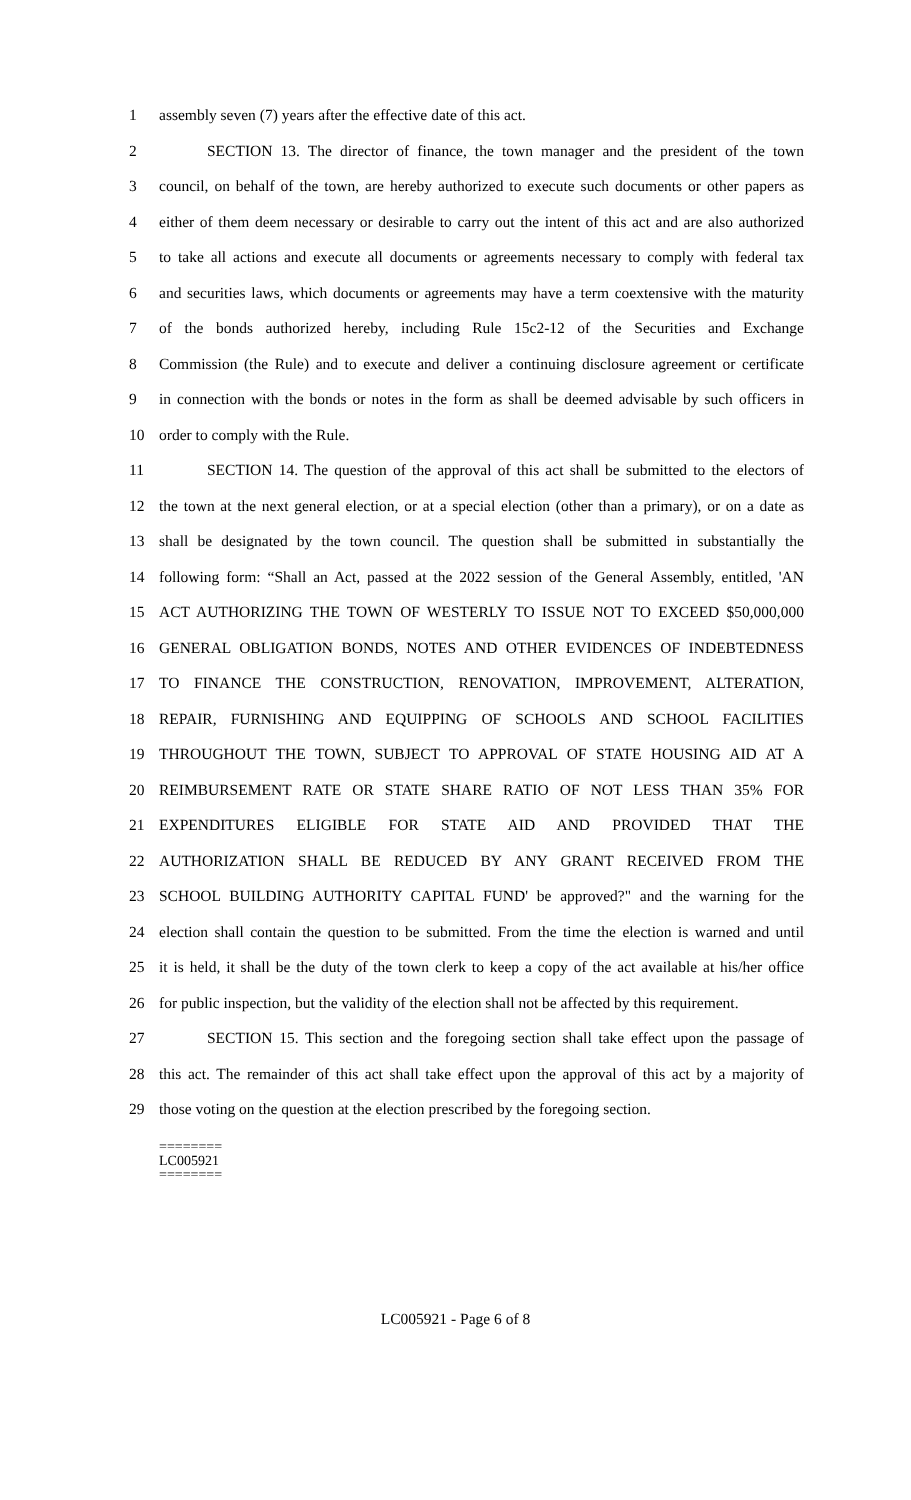1 assembly seven (7) years after the effective date of this act.
2 SECTION 13. The director of finance, the town manager and the president of the town
3 council, on behalf of the town, are hereby authorized to execute such documents or other papers as
4 either of them deem necessary or desirable to carry out the intent of this act and are also authorized
5 to take all actions and execute all documents or agreements necessary to comply with federal tax
6 and securities laws, which documents or agreements may have a term coextensive with the maturity
7 of the bonds authorized hereby, including Rule 15c2-12 of the Securities and Exchange
8 Commission (the Rule) and to execute and deliver a continuing disclosure agreement or certificate
9 in connection with the bonds or notes in the form as shall be deemed advisable by such officers in
10 order to comply with the Rule.
11 SECTION 14. The question of the approval of this act shall be submitted to the electors of
12 the town at the next general election, or at a special election (other than a primary), or on a date as
13 shall be designated by the town council. The question shall be submitted in substantially the
14 following form: “Shall an Act, passed at the 2022 session of the General Assembly, entitled, 'AN
15 ACT AUTHORIZING THE TOWN OF WESTERLY TO ISSUE NOT TO EXCEED $50,000,000
16 GENERAL OBLIGATION BONDS, NOTES AND OTHER EVIDENCES OF INDEBTEDNESS
17 TO FINANCE THE CONSTRUCTION, RENOVATION, IMPROVEMENT, ALTERATION,
18 REPAIR, FURNISHING AND EQUIPPING OF SCHOOLS AND SCHOOL FACILITIES
19 THROUGHOUT THE TOWN, SUBJECT TO APPROVAL OF STATE HOUSING AID AT A
20 REIMBURSEMENT RATE OR STATE SHARE RATIO OF NOT LESS THAN 35% FOR
21 EXPENDITURES ELIGIBLE FOR STATE AID AND PROVIDED THAT THE
22 AUTHORIZATION SHALL BE REDUCED BY ANY GRANT RECEIVED FROM THE
23 SCHOOL BUILDING AUTHORITY CAPITAL FUND' be approved?" and the warning for the
24 election shall contain the question to be submitted. From the time the election is warned and until
25 it is held, it shall be the duty of the town clerk to keep a copy of the act available at his/her office
26 for public inspection, but the validity of the election shall not be affected by this requirement.
27 SECTION 15. This section and the foregoing section shall take effect upon the passage of
28 this act. The remainder of this act shall take effect upon the approval of this act by a majority of
29 those voting on the question at the election prescribed by the foregoing section.
========
LC005921
========
LC005921 - Page 6 of 8